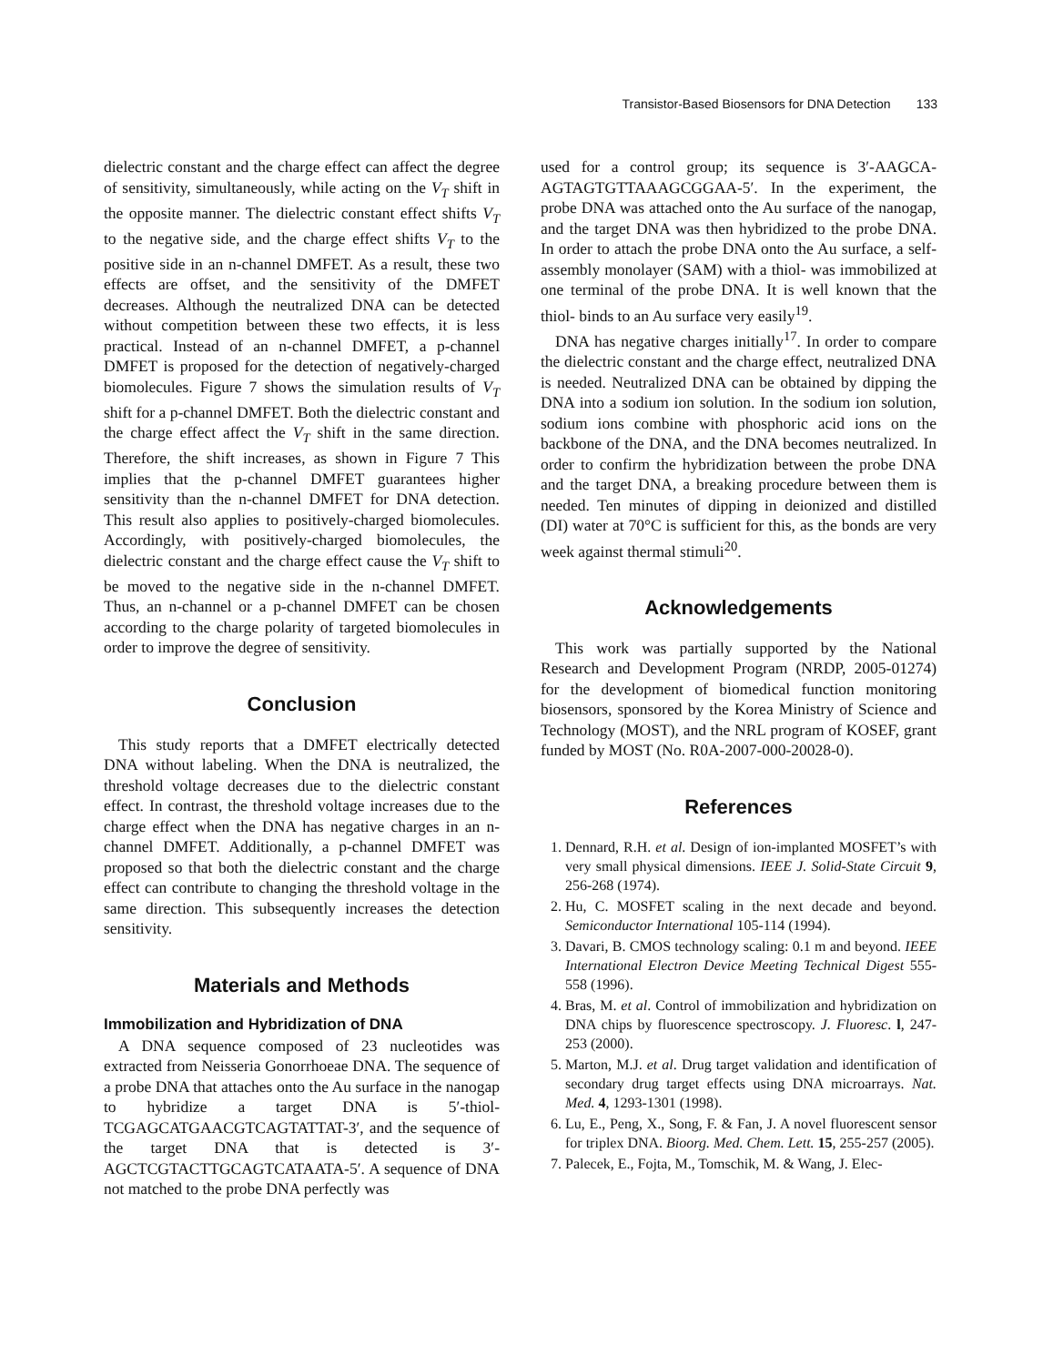Transistor-Based Biosensors for DNA Detection 133
dielectric constant and the charge effect can affect the degree of sensitivity, simultaneously, while acting on the V<sub>T</sub> shift in the opposite manner. The dielectric constant effect shifts V<sub>T</sub> to the negative side, and the charge effect shifts V<sub>T</sub> to the positive side in an n-channel DMFET. As a result, these two effects are offset, and the sensitivity of the DMFET decreases. Although the neutralized DNA can be detected without competition between these two effects, it is less practical. Instead of an n-channel DMFET, a p-channel DMFET is proposed for the detection of negatively-charged biomolecules. Figure 7 shows the simulation results of V<sub>T</sub> shift for a p-channel DMFET. Both the dielectric constant and the charge effect affect the V<sub>T</sub> shift in the same direction. Therefore, the shift increases, as shown in Figure 7 This implies that the p-channel DMFET guarantees higher sensitivity than the n-channel DMFET for DNA detection. This result also applies to positively-charged biomolecules. Accordingly, with positively-charged biomolecules, the dielectric constant and the charge effect cause the V<sub>T</sub> shift to be moved to the negative side in the n-channel DMFET. Thus, an n-channel or a p-channel DMFET can be chosen according to the charge polarity of targeted biomolecules in order to improve the degree of sensitivity.
Conclusion
This study reports that a DMFET electrically detected DNA without labeling. When the DNA is neutralized, the threshold voltage decreases due to the dielectric constant effect. In contrast, the threshold voltage increases due to the charge effect when the DNA has negative charges in an n-channel DMFET. Additionally, a p-channel DMFET was proposed so that both the dielectric constant and the charge effect can contribute to changing the threshold voltage in the same direction. This subsequently increases the detection sensitivity.
Materials and Methods
Immobilization and Hybridization of DNA
A DNA sequence composed of 23 nucleotides was extracted from Neisseria Gonorrhoeae DNA. The sequence of a probe DNA that attaches onto the Au surface in the nanogap to hybridize a target DNA is 5′-thiol-TCGAGCATGAACGTCAGTATTAT-3′, and the sequence of the target DNA that is detected is 3′-AGCTCGTACTTGCAGTCATAATA-5′. A sequence of DNA not matched to the probe DNA perfectly was
used for a control group; its sequence is 3′-AAGCA-AGTAGTGTTAAAGCGGAA-5′. In the experiment, the probe DNA was attached onto the Au surface of the nanogap, and the target DNA was then hybridized to the probe DNA. In order to attach the probe DNA onto the Au surface, a self-assembly monolayer (SAM) with a thiol- was immobilized at one terminal of the probe DNA. It is well known that the thiol- binds to an Au surface very easily<sup>19</sup>.
DNA has negative charges initially<sup>17</sup>. In order to compare the dielectric constant and the charge effect, neutralized DNA is needed. Neutralized DNA can be obtained by dipping the DNA into a sodium ion solution. In the sodium ion solution, sodium ions combine with phosphoric acid ions on the backbone of the DNA, and the DNA becomes neutralized. In order to confirm the hybridization between the probe DNA and the target DNA, a breaking procedure between them is needed. Ten minutes of dipping in deionized and distilled (DI) water at 70°C is sufficient for this, as the bonds are very week against thermal stimuli<sup>20</sup>.
Acknowledgements
This work was partially supported by the National Research and Development Program (NRDP, 2005-01274) for the development of biomedical function monitoring biosensors, sponsored by the Korea Ministry of Science and Technology (MOST), and the NRL program of KOSEF, grant funded by MOST (No. R0A-2007-000-20028-0).
References
1. Dennard, R.H. et al. Design of ion-implanted MOSFET’s with very small physical dimensions. IEEE J. Solid-State Circuit 9, 256-268 (1974).
2. Hu, C. MOSFET scaling in the next decade and beyond. Semiconductor International 105-114 (1994).
3. Davari, B. CMOS technology scaling: 0.1 m and beyond. IEEE International Electron Device Meeting Technical Digest 555-558 (1996).
4. Bras, M. et al. Control of immobilization and hybridization on DNA chips by fluorescence spectroscopy. J. Fluoresc. l, 247-253 (2000).
5. Marton, M.J. et al. Drug target validation and identification of secondary drug target effects using DNA microarrays. Nat. Med. 4, 1293-1301 (1998).
6. Lu, E., Peng, X., Song, F. & Fan, J. A novel fluorescent sensor for triplex DNA. Bioorg. Med. Chem. Lett. 15, 255-257 (2005).
7. Palecek, E., Fojta, M., Tomschik, M. & Wang, J. Elec-